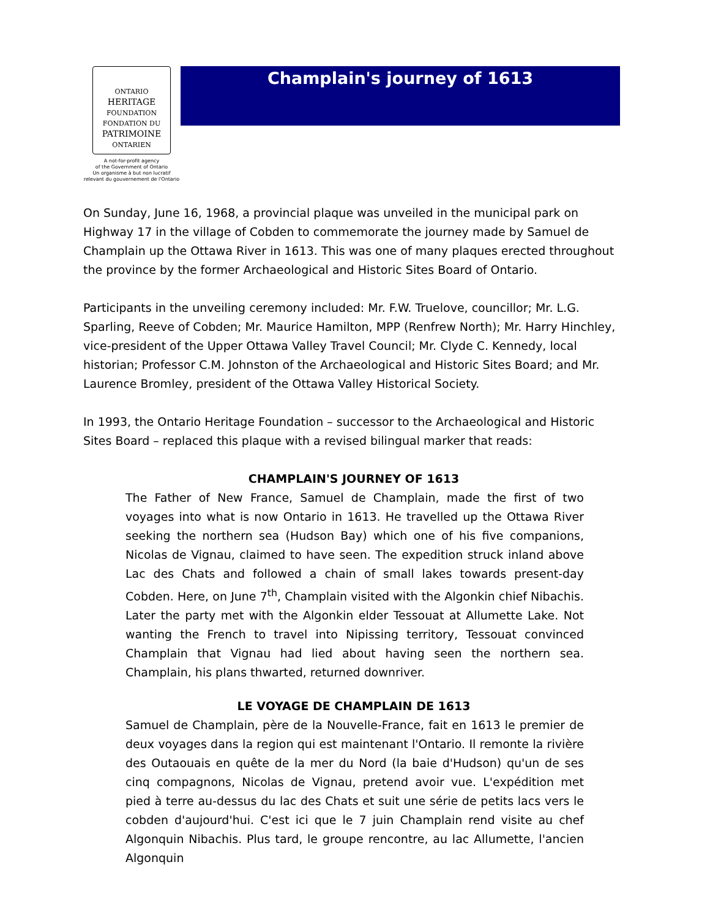ONTARIO
HERITAGE
FOUNDATION
FONDATION DU
PATRIMOINE
ONTARIEN
A not-for-profit agency
of the Government of Ontario
Un organisme à but non lucratif
relevant du gouvernement de l'Ontario
Champlain's journey of 1613
On Sunday, June 16, 1968, a provincial plaque was unveiled in the municipal park on Highway 17 in the village of Cobden to commemorate the journey made by Samuel de Champlain up the Ottawa River in 1613. This was one of many plaques erected throughout the province by the former Archaeological and Historic Sites Board of Ontario.
Participants in the unveiling ceremony included: Mr. F.W. Truelove, councillor; Mr. L.G. Sparling, Reeve of Cobden; Mr. Maurice Hamilton, MPP (Renfrew North); Mr. Harry Hinchley, vice-president of the Upper Ottawa Valley Travel Council; Mr. Clyde C. Kennedy, local historian; Professor C.M. Johnston of the Archaeological and Historic Sites Board; and Mr. Laurence Bromley, president of the Ottawa Valley Historical Society.
In 1993, the Ontario Heritage Foundation – successor to the Archaeological and Historic Sites Board – replaced this plaque with a revised bilingual marker that reads:
CHAMPLAIN'S JOURNEY OF 1613
The Father of New France, Samuel de Champlain, made the first of two voyages into what is now Ontario in 1613. He travelled up the Ottawa River seeking the northern sea (Hudson Bay) which one of his five companions, Nicolas de Vignau, claimed to have seen. The expedition struck inland above Lac des Chats and followed a chain of small lakes towards present-day Cobden. Here, on June 7<sup>th</sup>, Champlain visited with the Algonkin chief Nibachis. Later the party met with the Algonkin elder Tessouat at Allumette Lake. Not wanting the French to travel into Nipissing territory, Tessouat convinced Champlain that Vignau had lied about having seen the northern sea. Champlain, his plans thwarted, returned downriver.
LE VOYAGE DE CHAMPLAIN DE 1613
Samuel de Champlain, père de la Nouvelle-France, fait en 1613 le premier de deux voyages dans la region qui est maintenant l'Ontario. Il remonte la rivière des Outaouais en quête de la mer du Nord (la baie d'Hudson) qu'un de ses cinq compagnons, Nicolas de Vignau, pretend avoir vue. L'expédition met pied à terre au-dessus du lac des Chats et suit une série de petits lacs vers le cobden d'aujourd'hui. C'est ici que le 7 juin Champlain rend visite au chef Algonquin Nibachis. Plus tard, le groupe rencontre, au lac Allumette, l'ancien Algonquin